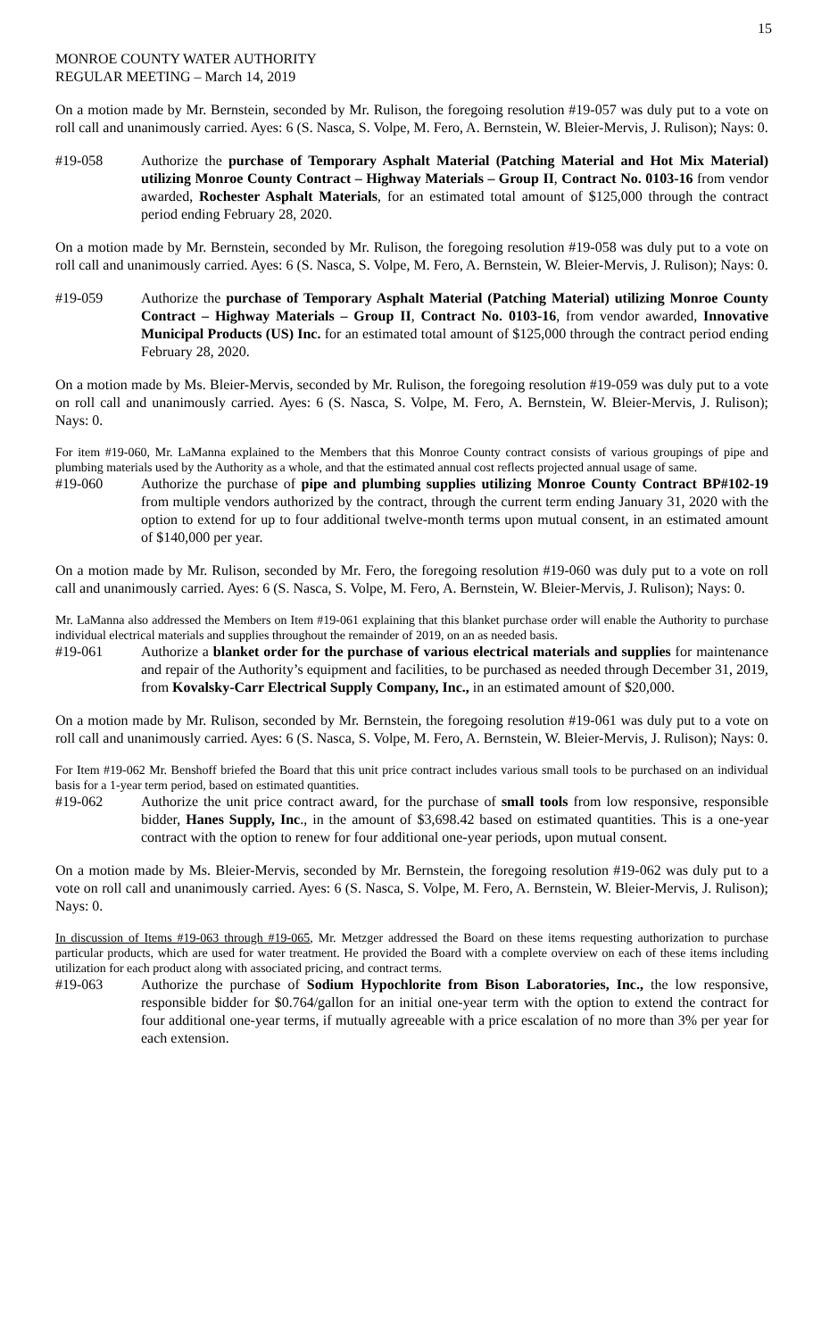15
MONROE COUNTY WATER AUTHORITY
REGULAR MEETING – March 14, 2019
On a motion made by Mr. Bernstein, seconded by Mr. Rulison, the foregoing resolution #19-057 was duly put to a vote on roll call and unanimously carried. Ayes: 6 (S. Nasca, S. Volpe, M. Fero, A. Bernstein, W. Bleier-Mervis, J. Rulison); Nays: 0.
#19-058 Authorize the purchase of Temporary Asphalt Material (Patching Material and Hot Mix Material) utilizing Monroe County Contract – Highway Materials – Group II, Contract No. 0103-16 from vendor awarded, Rochester Asphalt Materials, for an estimated total amount of $125,000 through the contract period ending February 28, 2020.
On a motion made by Mr. Bernstein, seconded by Mr. Rulison, the foregoing resolution #19-058 was duly put to a vote on roll call and unanimously carried. Ayes: 6 (S. Nasca, S. Volpe, M. Fero, A. Bernstein, W. Bleier-Mervis, J. Rulison); Nays: 0.
#19-059 Authorize the purchase of Temporary Asphalt Material (Patching Material) utilizing Monroe County Contract – Highway Materials – Group II, Contract No. 0103-16, from vendor awarded, Innovative Municipal Products (US) Inc. for an estimated total amount of $125,000 through the contract period ending February 28, 2020.
On a motion made by Ms. Bleier-Mervis, seconded by Mr. Rulison, the foregoing resolution #19-059 was duly put to a vote on roll call and unanimously carried. Ayes: 6 (S. Nasca, S. Volpe, M. Fero, A. Bernstein, W. Bleier-Mervis, J. Rulison); Nays: 0.
For item #19-060, Mr. LaManna explained to the Members that this Monroe County contract consists of various groupings of pipe and plumbing materials used by the Authority as a whole, and that the estimated annual cost reflects projected annual usage of same.
#19-060 Authorize the purchase of pipe and plumbing supplies utilizing Monroe County Contract BP#102-19 from multiple vendors authorized by the contract, through the current term ending January 31, 2020 with the option to extend for up to four additional twelve-month terms upon mutual consent, in an estimated amount of $140,000 per year.
On a motion made by Mr. Rulison, seconded by Mr. Fero, the foregoing resolution #19-060 was duly put to a vote on roll call and unanimously carried. Ayes: 6 (S. Nasca, S. Volpe, M. Fero, A. Bernstein, W. Bleier-Mervis, J. Rulison); Nays: 0.
Mr. LaManna also addressed the Members on Item #19-061 explaining that this blanket purchase order will enable the Authority to purchase individual electrical materials and supplies throughout the remainder of 2019, on an as needed basis.
#19-061 Authorize a blanket order for the purchase of various electrical materials and supplies for maintenance and repair of the Authority’s equipment and facilities, to be purchased as needed through December 31, 2019, from Kovalsky-Carr Electrical Supply Company, Inc., in an estimated amount of $20,000.
On a motion made by Mr. Rulison, seconded by Mr. Bernstein, the foregoing resolution #19-061 was duly put to a vote on roll call and unanimously carried. Ayes: 6 (S. Nasca, S. Volpe, M. Fero, A. Bernstein, W. Bleier-Mervis, J. Rulison); Nays: 0.
For Item #19-062 Mr. Benshoff briefed the Board that this unit price contract includes various small tools to be purchased on an individual basis for a 1-year term period, based on estimated quantities.
#19-062 Authorize the unit price contract award, for the purchase of small tools from low responsive, responsible bidder, Hanes Supply, Inc., in the amount of $3,698.42 based on estimated quantities. This is a one-year contract with the option to renew for four additional one-year periods, upon mutual consent.
On a motion made by Ms. Bleier-Mervis, seconded by Mr. Bernstein, the foregoing resolution #19-062 was duly put to a vote on roll call and unanimously carried. Ayes: 6 (S. Nasca, S. Volpe, M. Fero, A. Bernstein, W. Bleier-Mervis, J. Rulison); Nays: 0.
In discussion of Items #19-063 through #19-065, Mr. Metzger addressed the Board on these items requesting authorization to purchase particular products, which are used for water treatment. He provided the Board with a complete overview on each of these items including utilization for each product along with associated pricing, and contract terms.
#19-063 Authorize the purchase of Sodium Hypochlorite from Bison Laboratories, Inc., the low responsive, responsible bidder for $0.764/gallon for an initial one-year term with the option to extend the contract for four additional one-year terms, if mutually agreeable with a price escalation of no more than 3% per year for each extension.